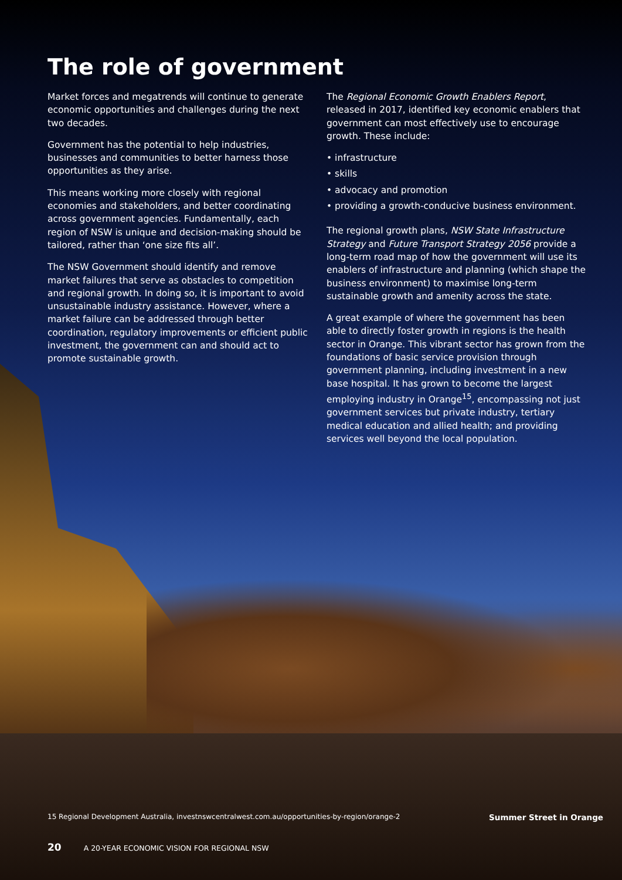The role of government
Market forces and megatrends will continue to generate economic opportunities and challenges during the next two decades.
Government has the potential to help industries, businesses and communities to better harness those opportunities as they arise.
This means working more closely with regional economies and stakeholders, and better coordinating across government agencies. Fundamentally, each region of NSW is unique and decision-making should be tailored, rather than ‘one size fits all’.
The NSW Government should identify and remove market failures that serve as obstacles to competition and regional growth. In doing so, it is important to avoid unsustainable industry assistance. However, where a market failure can be addressed through better coordination, regulatory improvements or efficient public investment, the government can and should act to promote sustainable growth.
The Regional Economic Growth Enablers Report, released in 2017, identified key economic enablers that government can most effectively use to encourage growth. These include:
• infrastructure
• skills
• advocacy and promotion
• providing a growth-conducive business environment.
The regional growth plans, NSW State Infrastructure Strategy and Future Transport Strategy 2056 provide a long-term road map of how the government will use its enablers of infrastructure and planning (which shape the business environment) to maximise long-term sustainable growth and amenity across the state.
A great example of where the government has been able to directly foster growth in regions is the health sector in Orange. This vibrant sector has grown from the foundations of basic service provision through government planning, including investment in a new base hospital. It has grown to become the largest employing industry in Orange<sup>15</sup>, encompassing not just government services but private industry, tertiary medical education and allied health; and providing services well beyond the local population.
15 Regional Development Australia, investnswcentralwest.com.au/opportunities-by-region/orange-2 Summer Street in Orange
20 A 20-YEAR ECONOMIC VISION FOR REGIONAL NSW